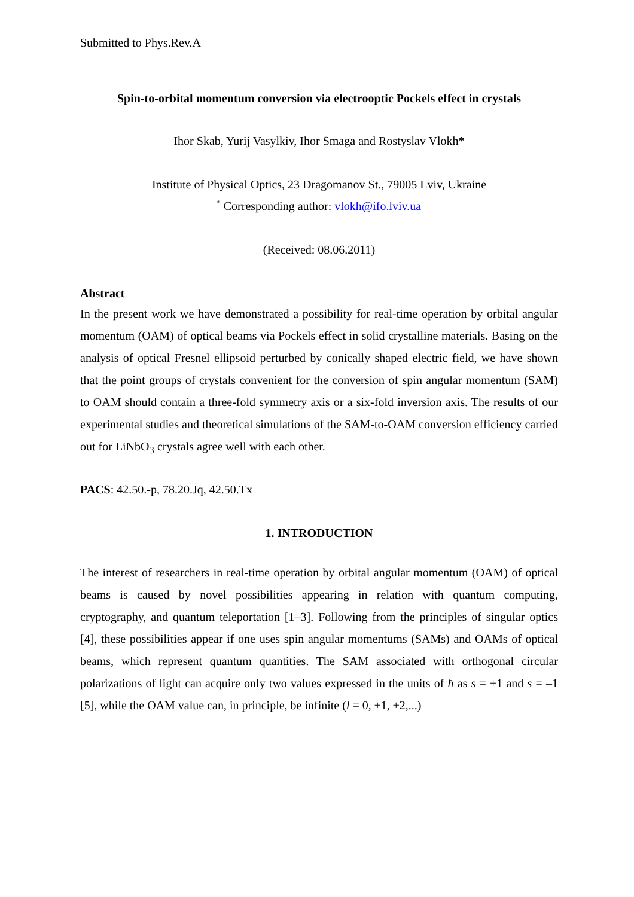Submitted to Phys.Rev.A
Spin-to-orbital momentum conversion via electrooptic Pockels effect in crystals
Ihor Skab, Yurij Vasylkiv, Ihor Smaga and Rostyslav Vlokh*
Institute of Physical Optics, 23 Dragomanov St., 79005 Lviv, Ukraine
<sup>*</sup> Corresponding author: vlokh@ifo.lviv.ua
(Received: 08.06.2011)
Abstract
In the present work we have demonstrated a possibility for real-time operation by orbital angular momentum (OAM) of optical beams via Pockels effect in solid crystalline materials. Basing on the analysis of optical Fresnel ellipsoid perturbed by conically shaped electric field, we have shown that the point groups of crystals convenient for the conversion of spin angular momentum (SAM) to OAM should contain a three-fold symmetry axis or a six-fold inversion axis. The results of our experimental studies and theoretical simulations of the SAM-to-OAM conversion efficiency carried out for LiNbO<sub>3</sub> crystals agree well with each other.
PACS: 42.50.-p, 78.20.Jq, 42.50.Tx
1. INTRODUCTION
The interest of researchers in real-time operation by orbital angular momentum (OAM) of optical beams is caused by novel possibilities appearing in relation with quantum computing, cryptography, and quantum teleportation [1–3]. Following from the principles of singular optics [4], these possibilities appear if one uses spin angular momentums (SAMs) and OAMs of optical beams, which represent quantum quantities. The SAM associated with orthogonal circular polarizations of light can acquire only two values expressed in the units of ħ as s = +1 and s = –1 [5], while the OAM value can, in principle, be infinite (l = 0, ±1, ±2,...)